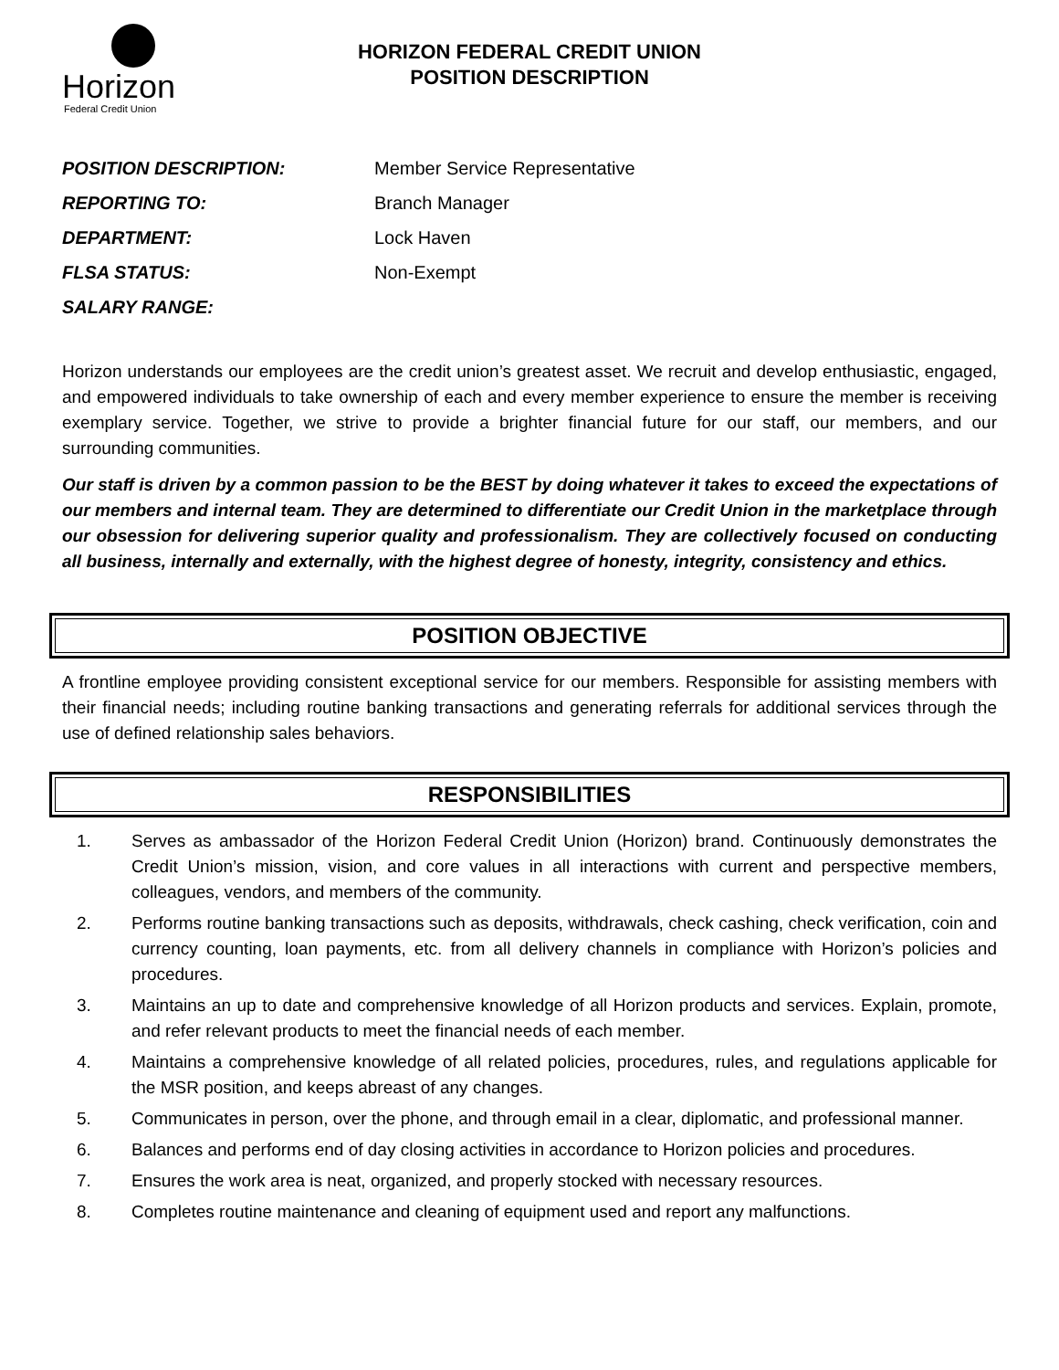Horizon
Federal Credit Union
HORIZON FEDERAL CREDIT UNION
POSITION DESCRIPTION
POSITION DESCRIPTION: Member Service Representative
REPORTING TO: Branch Manager
DEPARTMENT: Lock Haven
FLSA STATUS: Non-Exempt
SALARY RANGE:
Horizon understands our employees are the credit union’s greatest asset. We recruit and develop enthusiastic, engaged, and empowered individuals to take ownership of each and every member experience to ensure the member is receiving exemplary service. Together, we strive to provide a brighter financial future for our staff, our members, and our surrounding communities.
Our staff is driven by a common passion to be the BEST by doing whatever it takes to exceed the expectations of our members and internal team. They are determined to differentiate our Credit Union in the marketplace through our obsession for delivering superior quality and professionalism. They are collectively focused on conducting all business, internally and externally, with the highest degree of honesty, integrity, consistency and ethics.
POSITION OBJECTIVE
A frontline employee providing consistent exceptional service for our members. Responsible for assisting members with their financial needs; including routine banking transactions and generating referrals for additional services through the use of defined relationship sales behaviors.
RESPONSIBILITIES
1. Serves as ambassador of the Horizon Federal Credit Union (Horizon) brand. Continuously demonstrates the Credit Union’s mission, vision, and core values in all interactions with current and perspective members, colleagues, vendors, and members of the community.
2. Performs routine banking transactions such as deposits, withdrawals, check cashing, check verification, coin and currency counting, loan payments, etc. from all delivery channels in compliance with Horizon’s policies and procedures.
3. Maintains an up to date and comprehensive knowledge of all Horizon products and services. Explain, promote, and refer relevant products to meet the financial needs of each member.
4. Maintains a comprehensive knowledge of all related policies, procedures, rules, and regulations applicable for the MSR position, and keeps abreast of any changes.
5. Communicates in person, over the phone, and through email in a clear, diplomatic, and professional manner.
6. Balances and performs end of day closing activities in accordance to Horizon policies and procedures.
7. Ensures the work area is neat, organized, and properly stocked with necessary resources.
8. Completes routine maintenance and cleaning of equipment used and report any malfunctions.